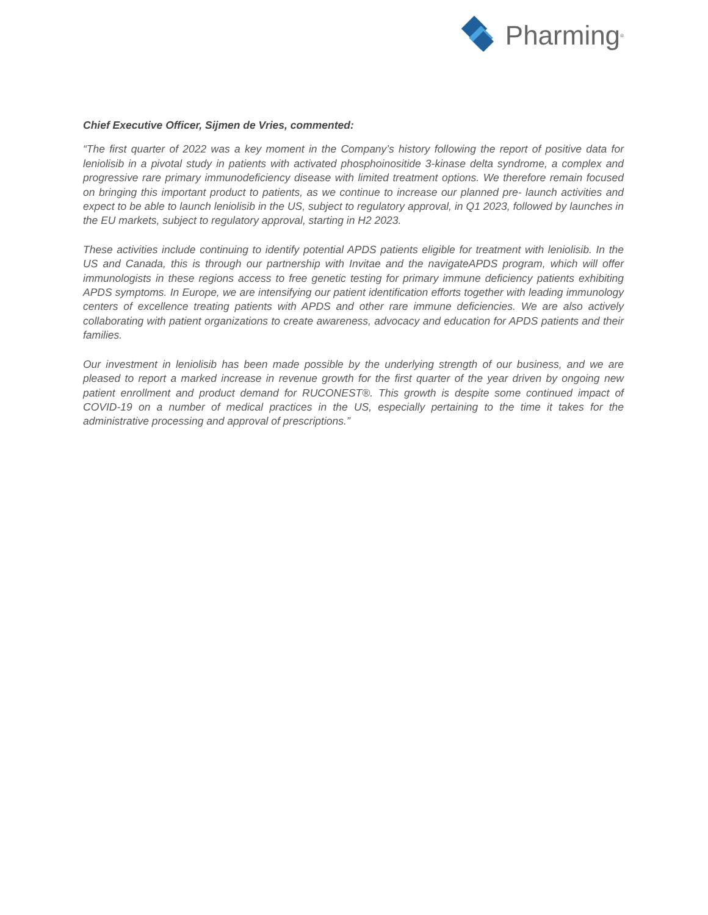Pharming<sup>®</sup>
Chief Executive Officer, Sijmen de Vries, commented:
“The first quarter of 2022 was a key moment in the Company’s history following the report of positive data for leniolisib in a pivotal study in patients with activated phosphoinositide 3-kinase delta syndrome, a complex and progressive rare primary immunodeficiency disease with limited treatment options. We therefore remain focused on bringing this important product to patients, as we continue to increase our planned pre- launch activities and expect to be able to launch leniolisib in the US, subject to regulatory approval, in Q1 2023, followed by launches in the EU markets, subject to regulatory approval, starting in H2 2023.
These activities include continuing to identify potential APDS patients eligible for treatment with leniolisib. In the US and Canada, this is through our partnership with Invitae and the navigateAPDS program, which will offer immunologists in these regions access to free genetic testing for primary immune deficiency patients exhibiting APDS symptoms. In Europe, we are intensifying our patient identification efforts together with leading immunology centers of excellence treating patients with APDS and other rare immune deficiencies. We are also actively collaborating with patient organizations to create awareness, advocacy and education for APDS patients and their families.
Our investment in leniolisib has been made possible by the underlying strength of our business, and we are pleased to report a marked increase in revenue growth for the first quarter of the year driven by ongoing new patient enrollment and product demand for RUCONEST®. This growth is despite some continued impact of COVID-19 on a number of medical practices in the US, especially pertaining to the time it takes for the administrative processing and approval of prescriptions.”